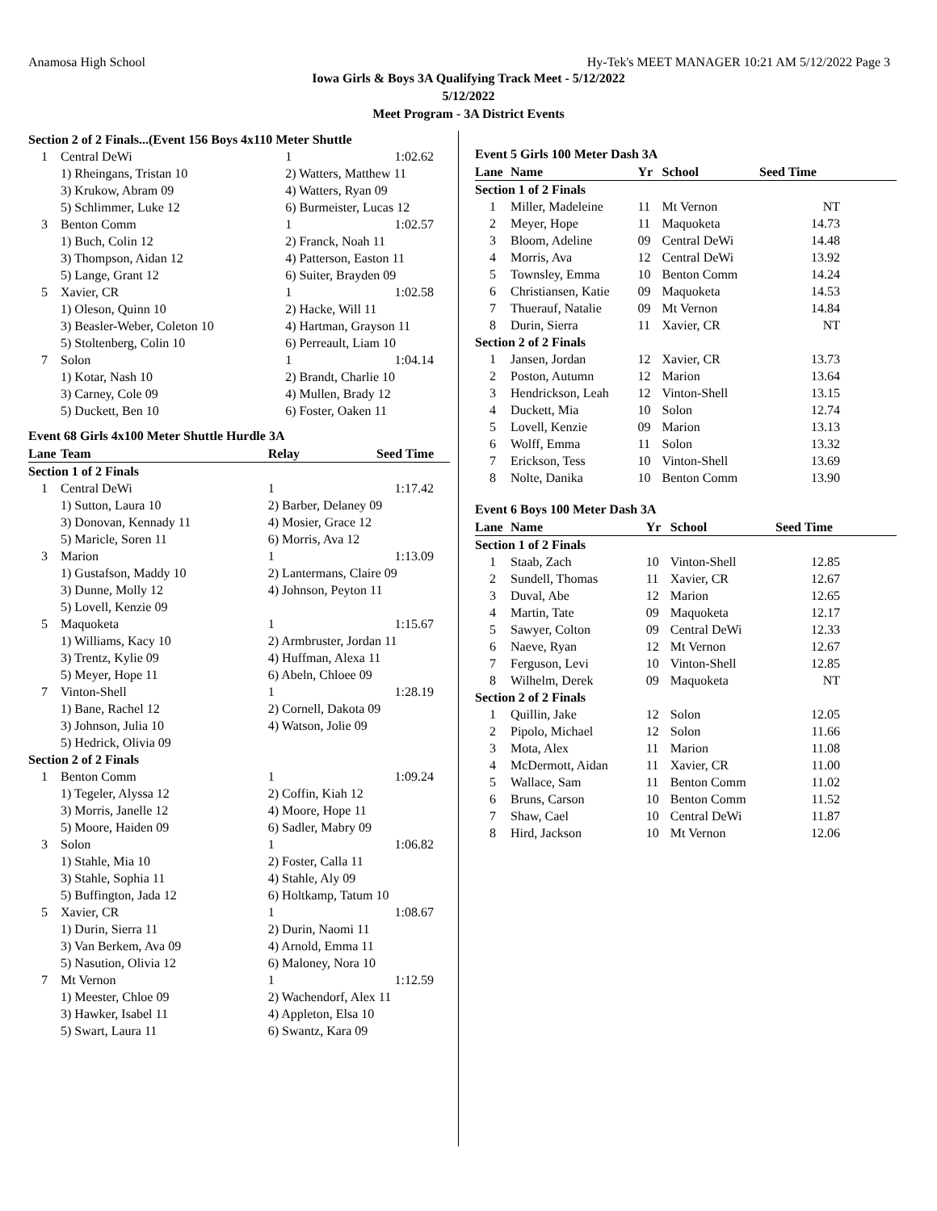Anamosa High School Hy-Tek's MEET MANAGER 10:21 AM 5/12/2022 Page 3
Iowa Girls & Boys 3A Qualifying Track Meet - 5/12/2022
5/12/2022
Meet Program - 3A District Events
| Section 2 of 2 Finals...(Event 156 Boys 4x110 Meter Shuttle | | | |
| 1 | Central DeWi | 1 | 1:02.62 |
| | 1) Rheingans, Tristan 10 | 2) Watters, Matthew 11 | |
| | 3) Krukow, Abram 09 | 4) Watters, Ryan 09 | |
| | 5) Schlimmer, Luke 12 | 6) Burmeister, Lucas 12 | |
| 3 | Benton Comm | 1 | 1:02.57 |
| | 1) Buch, Colin 12 | 2) Franck, Noah 11 | |
| | 3) Thompson, Aidan 12 | 4) Patterson, Easton 11 | |
| | 5) Lange, Grant 12 | 6) Suiter, Brayden 09 | |
| 5 | Xavier, CR | 1 | 1:02.58 |
| | 1) Oleson, Quinn 10 | 2) Hacke, Will 11 | |
| | 3) Beasler-Weber, Coleton 10 | 4) Hartman, Grayson 11 | |
| | 5) Stoltenberg, Colin 10 | 6) Perreault, Liam 10 | |
| 7 | Solon | 1 | 1:04.14 |
| | 1) Kotar, Nash 10 | 2) Brandt, Charlie 10 | |
| | 3) Carney, Cole 09 | 4) Mullen, Brady 12 | |
| | 5) Duckett, Ben 10 | 6) Foster, Oaken 11 | |
Event 68 Girls 4x100 Meter Shuttle Hurdle 3A
| Lane | Team | Relay | Seed Time |
| --- | --- | --- | --- |
| Section 1 of 2 Finals | | | |
| 1 | Central DeWi | 1 | 1:17.42 |
| | 1) Sutton, Laura 10 | 2) Barber, Delaney 09 | |
| | 3) Donovan, Kennady 11 | 4) Mosier, Grace 12 | |
| | 5) Maricle, Soren 11 | 6) Morris, Ava 12 | |
| 3 | Marion | 1 | 1:13.09 |
| | 1) Gustafson, Maddy 10 | 2) Lantermans, Claire 09 | |
| | 3) Dunne, Molly 12 | 4) Johnson, Peyton 11 | |
| | 5) Lovell, Kenzie 09 | | |
| 5 | Maquoketa | 1 | 1:15.67 |
| | 1) Williams, Kacy 10 | 2) Armbruster, Jordan 11 | |
| | 3) Trentz, Kylie 09 | 4) Huffman, Alexa 11 | |
| | 5) Meyer, Hope 11 | 6) Abeln, Chloee 09 | |
| 7 | Vinton-Shell | 1 | 1:28.19 |
| | 1) Bane, Rachel 12 | 2) Cornell, Dakota 09 | |
| | 3) Johnson, Julia 10 | 4) Watson, Jolie 09 | |
| | 5) Hedrick, Olivia 09 | | |
| Section 2 of 2 Finals | | | |
| 1 | Benton Comm | 1 | 1:09.24 |
| | 1) Tegeler, Alyssa 12 | 2) Coffin, Kiah 12 | |
| | 3) Morris, Janelle 12 | 4) Moore, Hope 11 | |
| | 5) Moore, Haiden 09 | 6) Sadler, Mabry 09 | |
| 3 | Solon | 1 | 1:06.82 |
| | 1) Stahle, Mia 10 | 2) Foster, Calla 11 | |
| | 3) Stahle, Sophia 11 | 4) Stahle, Aly 09 | |
| | 5) Buffington, Jada 12 | 6) Holtkamp, Tatum 10 | |
| 5 | Xavier, CR | 1 | 1:08.67 |
| | 1) Durin, Sierra 11 | 2) Durin, Naomi 11 | |
| | 3) Van Berkem, Ava 09 | 4) Arnold, Emma 11 | |
| | 5) Nasution, Olivia 12 | 6) Maloney, Nora 10 | |
| 7 | Mt Vernon | 1 | 1:12.59 |
| | 1) Meester, Chloe 09 | 2) Wachendorf, Alex 11 | |
| | 3) Hawker, Isabel 11 | 4) Appleton, Elsa 10 | |
| | 5) Swart, Laura 11 | 6) Swantz, Kara 09 | |
Event 5 Girls 100 Meter Dash 3A
| Lane | Name | Yr | School | Seed Time |
| --- | --- | --- | --- | --- |
| Section 1 of 2 Finals | | | | |
| 1 | Miller, Madeleine | 11 | Mt Vernon | NT |
| 2 | Meyer, Hope | 11 | Maquoketa | 14.73 |
| 3 | Bloom, Adeline | 09 | Central DeWi | 14.48 |
| 4 | Morris, Ava | 12 | Central DeWi | 13.92 |
| 5 | Townsley, Emma | 10 | Benton Comm | 14.24 |
| 6 | Christiansen, Katie | 09 | Maquoketa | 14.53 |
| 7 | Thuerauf, Natalie | 09 | Mt Vernon | 14.84 |
| 8 | Durin, Sierra | 11 | Xavier, CR | NT |
| Section 2 of 2 Finals | | | | |
| 1 | Jansen, Jordan | 12 | Xavier, CR | 13.73 |
| 2 | Poston, Autumn | 12 | Marion | 13.64 |
| 3 | Hendrickson, Leah | 12 | Vinton-Shell | 13.15 |
| 4 | Duckett, Mia | 10 | Solon | 12.74 |
| 5 | Lovell, Kenzie | 09 | Marion | 13.13 |
| 6 | Wolff, Emma | 11 | Solon | 13.32 |
| 7 | Erickson, Tess | 10 | Vinton-Shell | 13.69 |
| 8 | Nolte, Danika | 10 | Benton Comm | 13.90 |
Event 6 Boys 100 Meter Dash 3A
| Lane | Name | Yr | School | Seed Time |
| --- | --- | --- | --- | --- |
| Section 1 of 2 Finals | | | | |
| 1 | Staab, Zach | 10 | Vinton-Shell | 12.85 |
| 2 | Sundell, Thomas | 11 | Xavier, CR | 12.67 |
| 3 | Duval, Abe | 12 | Marion | 12.65 |
| 4 | Martin, Tate | 09 | Maquoketa | 12.17 |
| 5 | Sawyer, Colton | 09 | Central DeWi | 12.33 |
| 6 | Naeve, Ryan | 12 | Mt Vernon | 12.67 |
| 7 | Ferguson, Levi | 10 | Vinton-Shell | 12.85 |
| 8 | Wilhelm, Derek | 09 | Maquoketa | NT |
| Section 2 of 2 Finals | | | | |
| 1 | Quillin, Jake | 12 | Solon | 12.05 |
| 2 | Pipolo, Michael | 12 | Solon | 11.66 |
| 3 | Mota, Alex | 11 | Marion | 11.08 |
| 4 | McDermott, Aidan | 11 | Xavier, CR | 11.00 |
| 5 | Wallace, Sam | 11 | Benton Comm | 11.02 |
| 6 | Bruns, Carson | 10 | Benton Comm | 11.52 |
| 7 | Shaw, Cael | 10 | Central DeWi | 11.87 |
| 8 | Hird, Jackson | 10 | Mt Vernon | 12.06 |